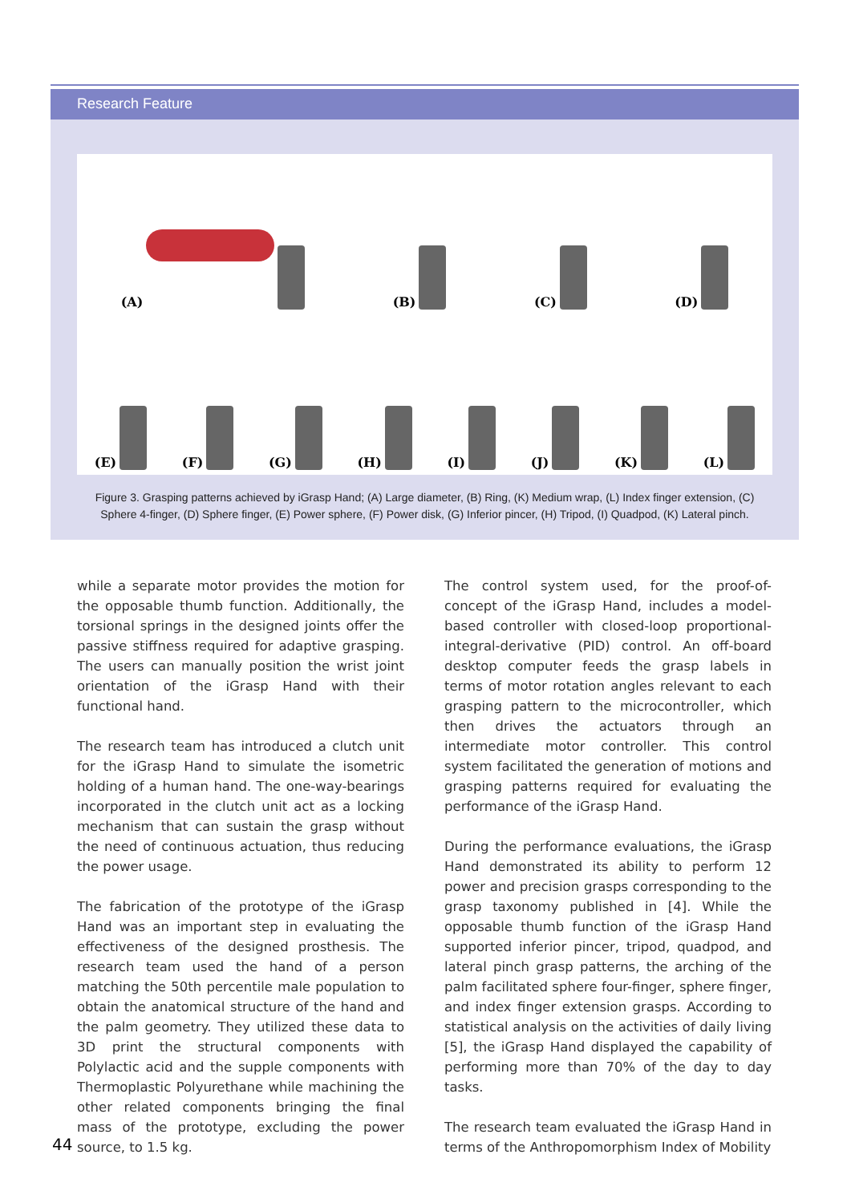Research Feature
(A)
(B)
(C)
(D)
(E)
(F)
(G)
(H)
(I)
(J)
(K)
(L)
Figure 3. Grasping patterns achieved by iGrasp Hand; (A) Large diameter, (B) Ring, (K) Medium wrap, (L) Index finger extension, (C) Sphere 4-finger, (D) Sphere finger, (E) Power sphere, (F) Power disk, (G) Inferior pincer, (H) Tripod, (I) Quadpod, (K) Lateral pinch.
while a separate motor provides the motion for the opposable thumb function. Additionally, the torsional springs in the designed joints offer the passive stiffness required for adaptive grasping. The users can manually position the wrist joint orientation of the iGrasp Hand with their functional hand.
The research team has introduced a clutch unit for the iGrasp Hand to simulate the isometric holding of a human hand. The one-way-bearings incorporated in the clutch unit act as a locking mechanism that can sustain the grasp without the need of continuous actuation, thus reducing the power usage.
The fabrication of the prototype of the iGrasp Hand was an important step in evaluating the effectiveness of the designed prosthesis. The research team used the hand of a person matching the 50th percentile male population to obtain the anatomical structure of the hand and the palm geometry. They utilized these data to 3D print the structural components with Polylactic acid and the supple components with Thermoplastic Polyurethane while machining the other related components bringing the final mass of the prototype, excluding the power source, to 1.5 kg.
The control system used, for the proof-of-concept of the iGrasp Hand, includes a model-based controller with closed-loop proportional-integral-derivative (PID) control. An off-board desktop computer feeds the grasp labels in terms of motor rotation angles relevant to each grasping pattern to the microcontroller, which then drives the actuators through an intermediate motor controller. This control system facilitated the generation of motions and grasping patterns required for evaluating the performance of the iGrasp Hand.
During the performance evaluations, the iGrasp Hand demonstrated its ability to perform 12 power and precision grasps corresponding to the grasp taxonomy published in [4]. While the opposable thumb function of the iGrasp Hand supported inferior pincer, tripod, quadpod, and lateral pinch grasp patterns, the arching of the palm facilitated sphere four-finger, sphere finger, and index finger extension grasps. According to statistical analysis on the activities of daily living [5], the iGrasp Hand displayed the capability of performing more than 70% of the day to day tasks.
The research team evaluated the iGrasp Hand in terms of the Anthropomorphism Index of Mobility
44